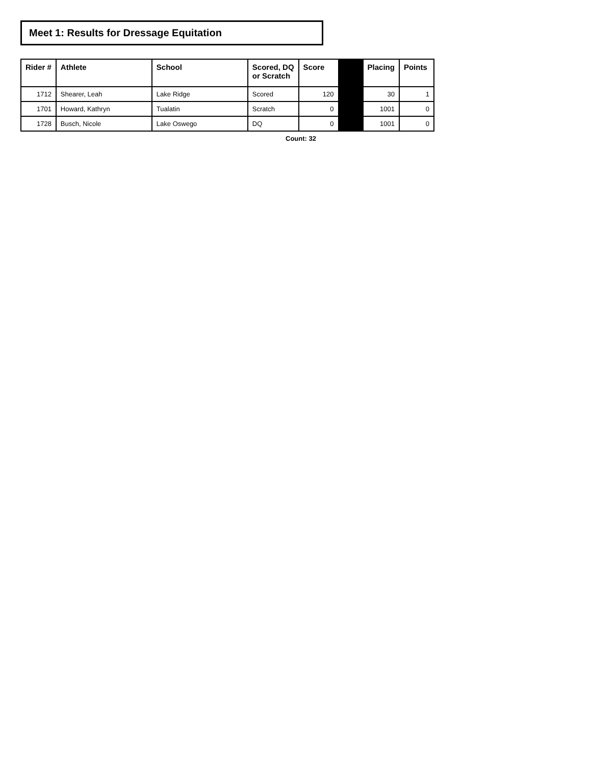Meet 1: Results for Dressage Equitation
| Rider # | Athlete | School | Scored, DQ or Scratch | Score | | Placing | Points |
| --- | --- | --- | --- | --- | --- | --- | --- |
| 1712 | Shearer, Leah | Lake Ridge | Scored | 120 | | 30 | 1 |
| 1701 | Howard, Kathryn | Tualatin | Scratch | 0 | | 1001 | 0 |
| 1728 | Busch, Nicole | Lake Oswego | DQ | 0 | | 1001 | 0 |
Count: 32